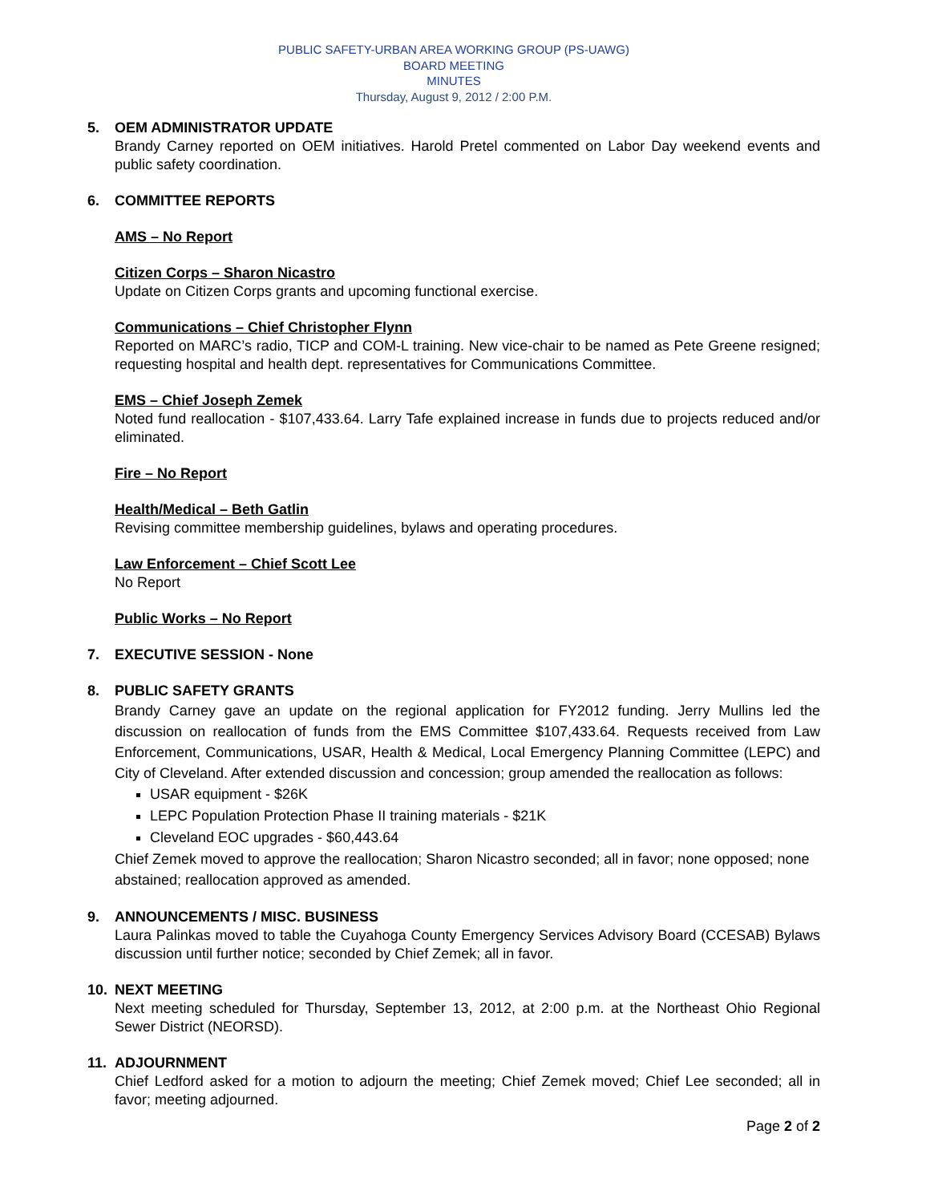PUBLIC SAFETY-URBAN AREA WORKING GROUP (PS-UAWG)
BOARD MEETING
MINUTES
Thursday, August 9, 2012 / 2:00 P.M.
5. OEM ADMINISTRATOR UPDATE
Brandy Carney reported on OEM initiatives. Harold Pretel commented on Labor Day weekend events and public safety coordination.
6. COMMITTEE REPORTS
AMS – No Report
Citizen Corps – Sharon Nicastro
Update on Citizen Corps grants and upcoming functional exercise.
Communications – Chief Christopher Flynn
Reported on MARC’s radio, TICP and COM-L training. New vice-chair to be named as Pete Greene resigned; requesting hospital and health dept. representatives for Communications Committee.
EMS – Chief Joseph Zemek
Noted fund reallocation - $107,433.64. Larry Tafe explained increase in funds due to projects reduced and/or eliminated.
Fire – No Report
Health/Medical – Beth Gatlin
Revising committee membership guidelines, bylaws and operating procedures.
Law Enforcement – Chief Scott Lee
No Report
Public Works – No Report
7. EXECUTIVE SESSION - None
8. PUBLIC SAFETY GRANTS
Brandy Carney gave an update on the regional application for FY2012 funding. Jerry Mullins led the discussion on reallocation of funds from the EMS Committee $107,433.64. Requests received from Law Enforcement, Communications, USAR, Health & Medical, Local Emergency Planning Committee (LEPC) and City of Cleveland. After extended discussion and concession; group amended the reallocation as follows:
USAR equipment - $26K
LEPC Population Protection Phase II training materials - $21K
Cleveland EOC upgrades - $60,443.64
Chief Zemek moved to approve the reallocation; Sharon Nicastro seconded; all in favor; none opposed; none abstained; reallocation approved as amended.
9. ANNOUNCEMENTS / MISC. BUSINESS
Laura Palinkas moved to table the Cuyahoga County Emergency Services Advisory Board (CCESAB) Bylaws discussion until further notice; seconded by Chief Zemek; all in favor.
10. NEXT MEETING
Next meeting scheduled for Thursday, September 13, 2012, at 2:00 p.m. at the Northeast Ohio Regional Sewer District (NEORSD).
11. ADJOURNMENT
Chief Ledford asked for a motion to adjourn the meeting; Chief Zemek moved; Chief Lee seconded; all in favor; meeting adjourned.
Page 2 of 2